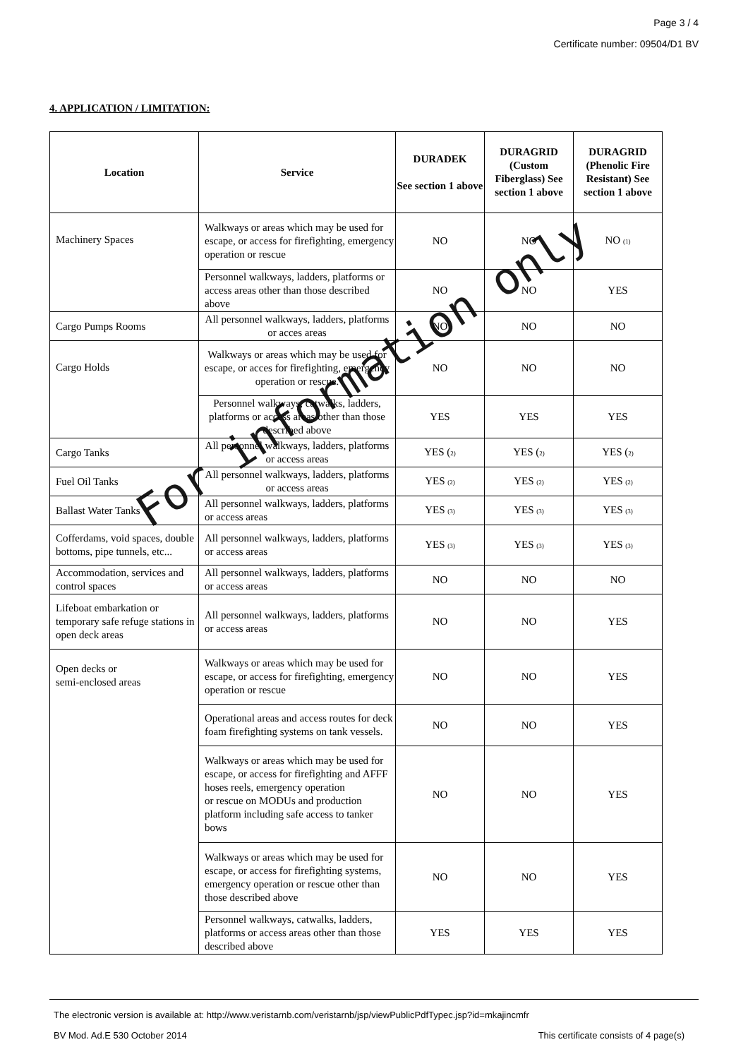Page 3 / 4
Certificate number: 09504/D1 BV
4. APPLICATION / LIMITATION:
| Location | Service | DURADEK See section 1 above | DURAGRID (Custom Fiberglass) See section 1 above | DURAGRID (Phenolic Fire Resistant) See section 1 above |
| --- | --- | --- | --- | --- |
| Machinery Spaces | Walkways or areas which may be used for escape, or access for firefighting, emergency operation or rescue | NO | NO | NO (1) |
| | Personnel walkways, ladders, platforms or access areas other than those described above | NO | NO | YES |
| Cargo Pumps Rooms | All personnel walkways, ladders, platforms or acces areas | NO | NO | NO |
| Cargo Holds | Walkways or areas which may be used for escape, or acces for firefighting, emergency operation or rescue. | NO | NO | NO |
| | Personnel walkways, catwalks, ladders, platforms or access areas other than those described above | YES | YES | YES |
| Cargo Tanks | All personnel walkways, ladders, platforms or access areas | YES ( 2) | YES ( 2) | YES ( 2) |
| Fuel Oil Tanks | All personnel walkways, ladders, platforms or access areas | YES (2) | YES (2) | YES (2) |
| Ballast Water Tanks | All personnel walkways, ladders, platforms or access areas | YES (3) | YES (3) | YES (3) |
| Cofferdams, void spaces, double bottoms, pipe tunnels, etc... | All personnel walkways, ladders, platforms or access areas | YES (3) | YES (3) | YES (3) |
| Accommodation, services and control spaces | All personnel walkways, ladders, platforms or access areas | NO | NO | NO |
| Lifeboat embarkation or temporary safe refuge stations in open deck areas | All personnel walkways, ladders, platforms or access areas | NO | NO | YES |
| Open decks or semi-enclosed areas | Walkways or areas which may be used for escape, or access for firefighting, emergency operation or rescue | NO | NO | YES |
| | Operational areas and access routes for deck foam firefighting systems on tank vessels. | NO | NO | YES |
| | Walkways or areas which may be used for escape, or access for firefighting and AFFF hoses reels, emergency operation or rescue on MODUs and production platform including safe access to tanker bows | NO | NO | YES |
| | Walkways or areas which may be used for escape, or access for firefighting systems, emergency operation or rescue other than those described above | NO | NO | YES |
| | Personnel walkways, catwalks, ladders, platforms or access areas other than those described above | YES | YES | YES |
For information only
The electronic version is available at: http://www.veristarnb.com/veristarnb/jsp/viewPublicPdfTypec.jsp?id=mkajincmfr
BV Mod. Ad.E 530 October 2014 This certificate consists of 4 page(s)